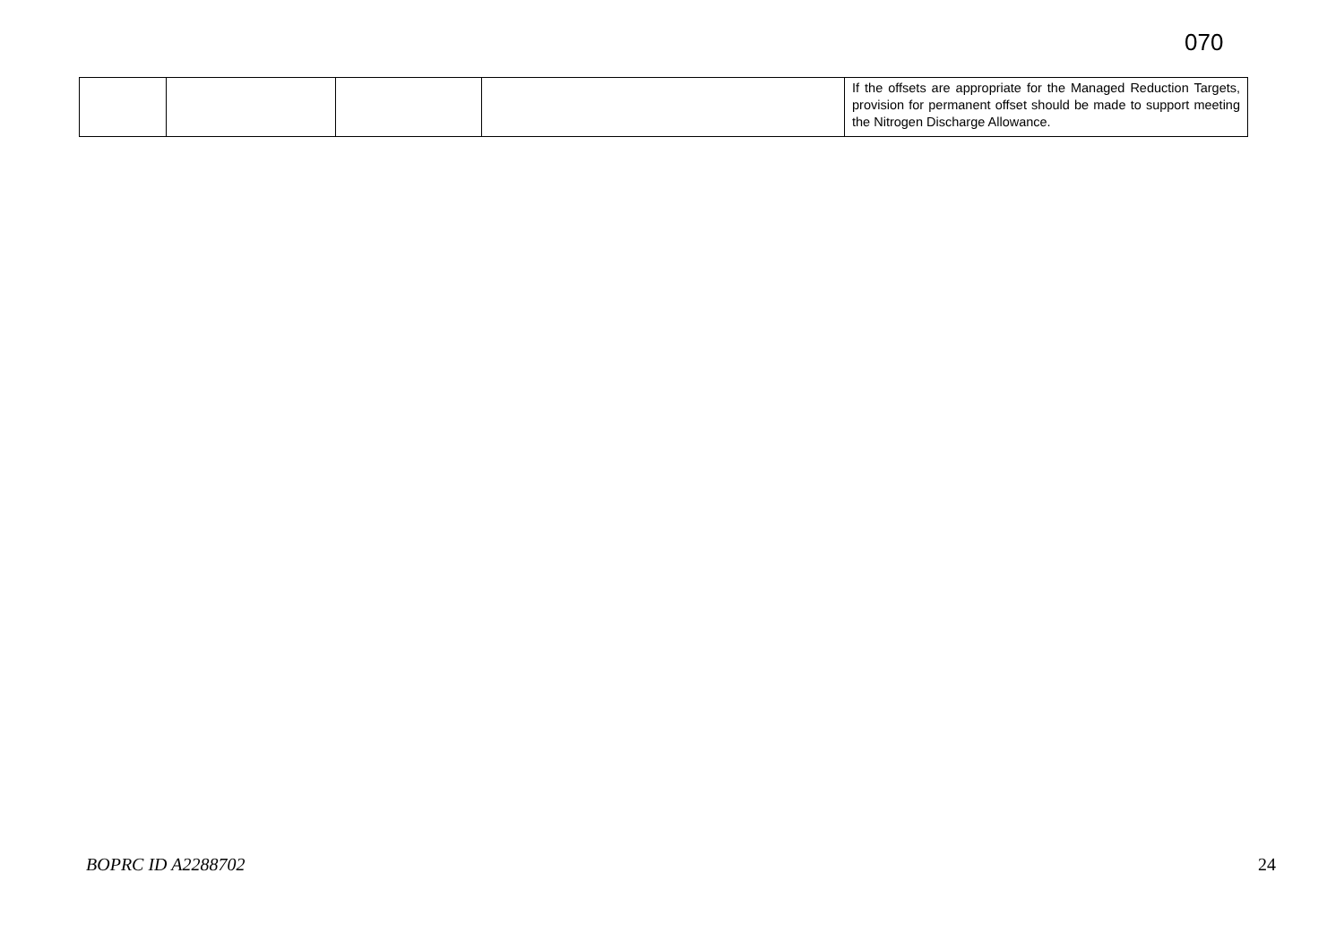070
| | | | | If the offsets are appropriate for the Managed Reduction Targets, provision for permanent offset should be made to support meeting the Nitrogen Discharge Allowance. |
BOPRC ID A2288702 24